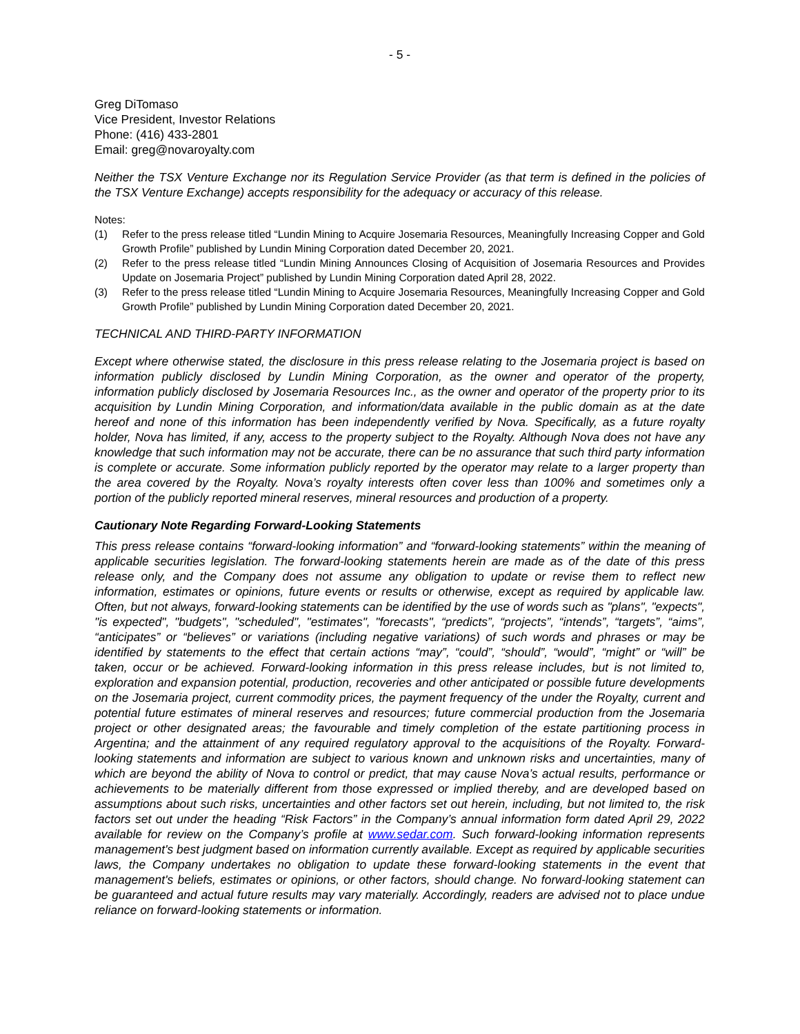- 5 -
Greg DiTomaso
Vice President, Investor Relations
Phone: (416) 433-2801
Email: greg@novaroyalty.com
Neither the TSX Venture Exchange nor its Regulation Service Provider (as that term is defined in the policies of the TSX Venture Exchange) accepts responsibility for the adequacy or accuracy of this release.
Notes:
(1) Refer to the press release titled “Lundin Mining to Acquire Josemaria Resources, Meaningfully Increasing Copper and Gold Growth Profile” published by Lundin Mining Corporation dated December 20, 2021.
(2) Refer to the press release titled “Lundin Mining Announces Closing of Acquisition of Josemaria Resources and Provides Update on Josemaria Project” published by Lundin Mining Corporation dated April 28, 2022.
(3) Refer to the press release titled “Lundin Mining to Acquire Josemaria Resources, Meaningfully Increasing Copper and Gold Growth Profile” published by Lundin Mining Corporation dated December 20, 2021.
TECHNICAL AND THIRD-PARTY INFORMATION
Except where otherwise stated, the disclosure in this press release relating to the Josemaria project is based on information publicly disclosed by Lundin Mining Corporation, as the owner and operator of the property, information publicly disclosed by Josemaria Resources Inc., as the owner and operator of the property prior to its acquisition by Lundin Mining Corporation, and information/data available in the public domain as at the date hereof and none of this information has been independently verified by Nova. Specifically, as a future royalty holder, Nova has limited, if any, access to the property subject to the Royalty. Although Nova does not have any knowledge that such information may not be accurate, there can be no assurance that such third party information is complete or accurate. Some information publicly reported by the operator may relate to a larger property than the area covered by the Royalty. Nova’s royalty interests often cover less than 100% and sometimes only a portion of the publicly reported mineral reserves, mineral resources and production of a property.
Cautionary Note Regarding Forward-Looking Statements
This press release contains “forward-looking information” and “forward-looking statements” within the meaning of applicable securities legislation. The forward-looking statements herein are made as of the date of this press release only, and the Company does not assume any obligation to update or revise them to reflect new information, estimates or opinions, future events or results or otherwise, except as required by applicable law. Often, but not always, forward-looking statements can be identified by the use of words such as "plans", "expects", "is expected", "budgets", "scheduled", "estimates", "forecasts", “predicts”, “projects”, “intends”, “targets”, “aims”, “anticipates” or “believes” or variations (including negative variations) of such words and phrases or may be identified by statements to the effect that certain actions “may”, “could”, “should”, “would”, “might” or “will” be taken, occur or be achieved. Forward-looking information in this press release includes, but is not limited to, exploration and expansion potential, production, recoveries and other anticipated or possible future developments on the Josemaria project, current commodity prices, the payment frequency of the under the Royalty, current and potential future estimates of mineral reserves and resources; future commercial production from the Josemaria project or other designated areas; the favourable and timely completion of the estate partitioning process in Argentina; and the attainment of any required regulatory approval to the acquisitions of the Royalty. Forward-looking statements and information are subject to various known and unknown risks and uncertainties, many of which are beyond the ability of Nova to control or predict, that may cause Nova’s actual results, performance or achievements to be materially different from those expressed or implied thereby, and are developed based on assumptions about such risks, uncertainties and other factors set out herein, including, but not limited to, the risk factors set out under the heading “Risk Factors” in the Company’s annual information form dated April 29, 2022 available for review on the Company’s profile at www.sedar.com. Such forward-looking information represents management's best judgment based on information currently available. Except as required by applicable securities laws, the Company undertakes no obligation to update these forward-looking statements in the event that management's beliefs, estimates or opinions, or other factors, should change. No forward-looking statement can be guaranteed and actual future results may vary materially. Accordingly, readers are advised not to place undue reliance on forward-looking statements or information.